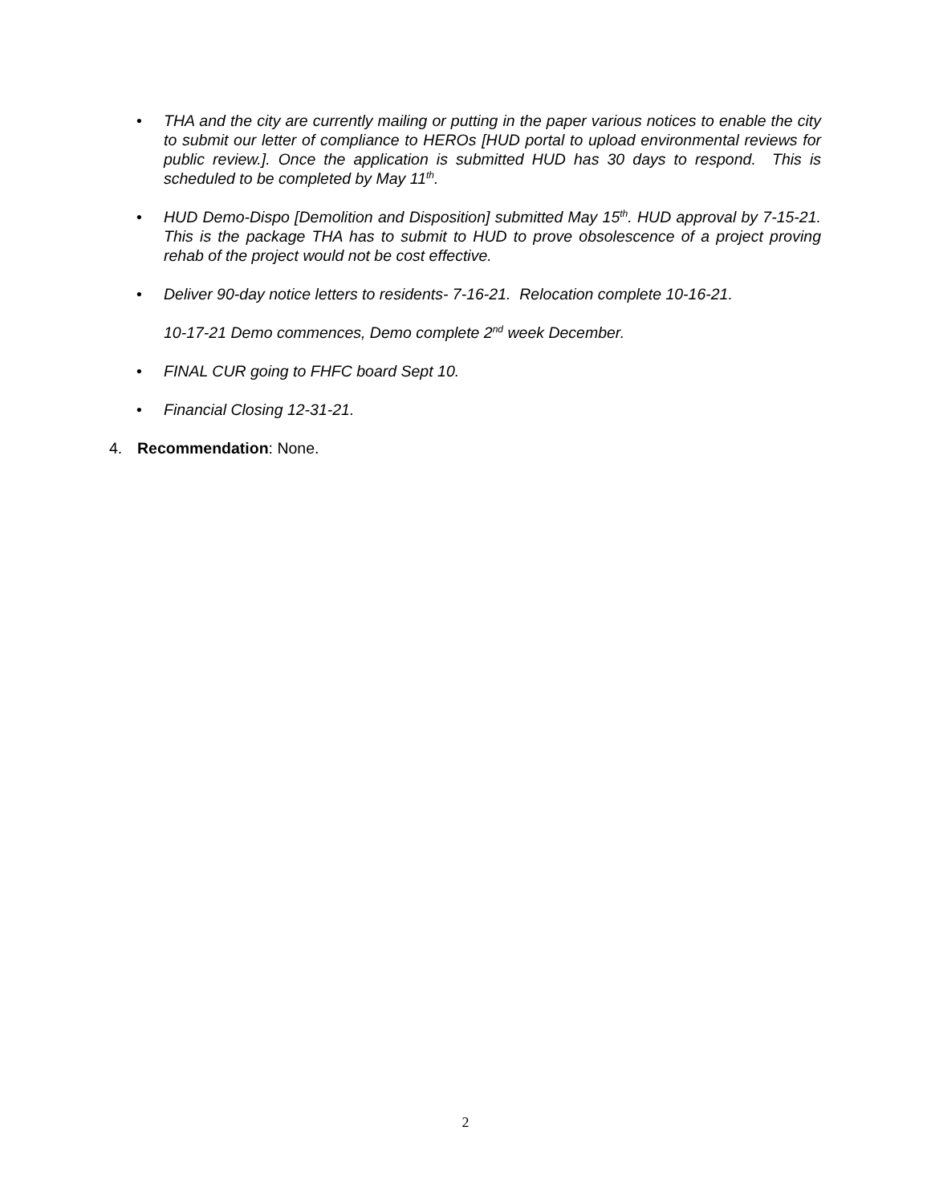• THA and the city are currently mailing or putting in the paper various notices to enable the city to submit our letter of compliance to HEROs [HUD portal to upload environmental reviews for public review.]. Once the application is submitted HUD has 30 days to respond. This is scheduled to be completed by May 11<sup>th</sup>.
• HUD Demo-Dispo [Demolition and Disposition] submitted May 15<sup>th</sup>. HUD approval by 7-15-21. This is the package THA has to submit to HUD to prove obsolescence of a project proving rehab of the project would not be cost effective.
• Deliver 90-day notice letters to residents- 7-16-21. Relocation complete 10-16-21.
10-17-21 Demo commences, Demo complete 2<sup>nd</sup> week December.
• FINAL CUR going to FHFC board Sept 10.
• Financial Closing 12-31-21.
4. Recommendation: None.
2